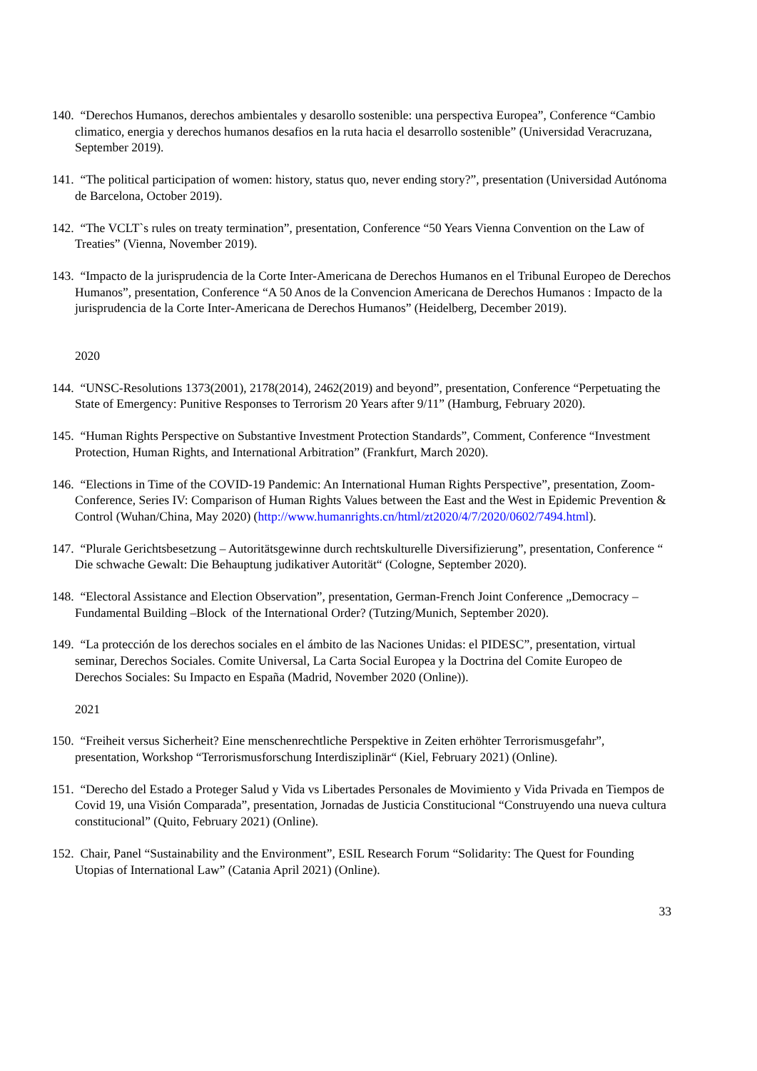140. “Derechos Humanos, derechos ambientales y desarollo sostenible: una perspectiva Europea”, Conference “Cambio climatico, energia y derechos humanos desafios en la ruta hacia el desarrollo sostenible” (Universidad Veracruzana, September 2019).
141. “The political participation of women: history, status quo, never ending story?”, presentation (Universidad Autónoma de Barcelona, October 2019).
142. “The VCLT`s rules on treaty termination”, presentation, Conference “50 Years Vienna Convention on the Law of Treaties” (Vienna, November 2019).
143. “Impacto de la jurisprudencia de la Corte Inter-Americana de Derechos Humanos en el Tribunal Europeo de Derechos Humanos”, presentation, Conference “A 50 Anos de la Convencion Americana de Derechos Humanos : Impacto de la jurisprudencia de la Corte Inter-Americana de Derechos Humanos” (Heidelberg, December 2019).
2020
144. “UNSC-Resolutions 1373(2001), 2178(2014), 2462(2019) and beyond”, presentation, Conference “Perpetuating the State of Emergency: Punitive Responses to Terrorism 20 Years after 9/11” (Hamburg, February 2020).
145. “Human Rights Perspective on Substantive Investment Protection Standards”, Comment, Conference “Investment Protection, Human Rights, and International Arbitration” (Frankfurt, March 2020).
146. “Elections in Time of the COVID-19 Pandemic: An International Human Rights Perspective”, presentation, Zoom-Conference, Series IV: Comparison of Human Rights Values between the East and the West in Epidemic Prevention & Control (Wuhan/China, May 2020) (http://www.humanrights.cn/html/zt2020/4/7/2020/0602/7494.html).
147. “Plurale Gerichtsbesetzung – Autoritätsgewinne durch rechtskulturelle Diversifizierung”, presentation, Conference “ Die schwache Gewalt: Die Behauptung judikativer Autorität“ (Cologne, September 2020).
148. “Electoral Assistance and Election Observation”, presentation, German-French Joint Conference „Democracy – Fundamental Building –Block of the International Order? (Tutzing/Munich, September 2020).
149. “La protección de los derechos sociales en el ámbito de las Naciones Unidas: el PIDESC”, presentation, virtual seminar, Derechos Sociales. Comite Universal, La Carta Social Europea y la Doctrina del Comite Europeo de Derechos Sociales: Su Impacto en España (Madrid, November 2020 (Online)).
2021
150. “Freiheit versus Sicherheit? Eine menschenrechtliche Perspektive in Zeiten erhöhter Terrorismusgefahr”, presentation, Workshop “Terrorismusforschung Interdisziplinär“ (Kiel, February 2021) (Online).
151. “Derecho del Estado a Proteger Salud y Vida vs Libertades Personales de Movimiento y Vida Privada en Tiempos de Covid 19, una Visión Comparada”, presentation, Jornadas de Justicia Constitucional “Construyendo una nueva cultura constitucional” (Quito, February 2021) (Online).
152. Chair, Panel “Sustainability and the Environment”, ESIL Research Forum “Solidarity: The Quest for Founding Utopias of International Law” (Catania April 2021) (Online).
33